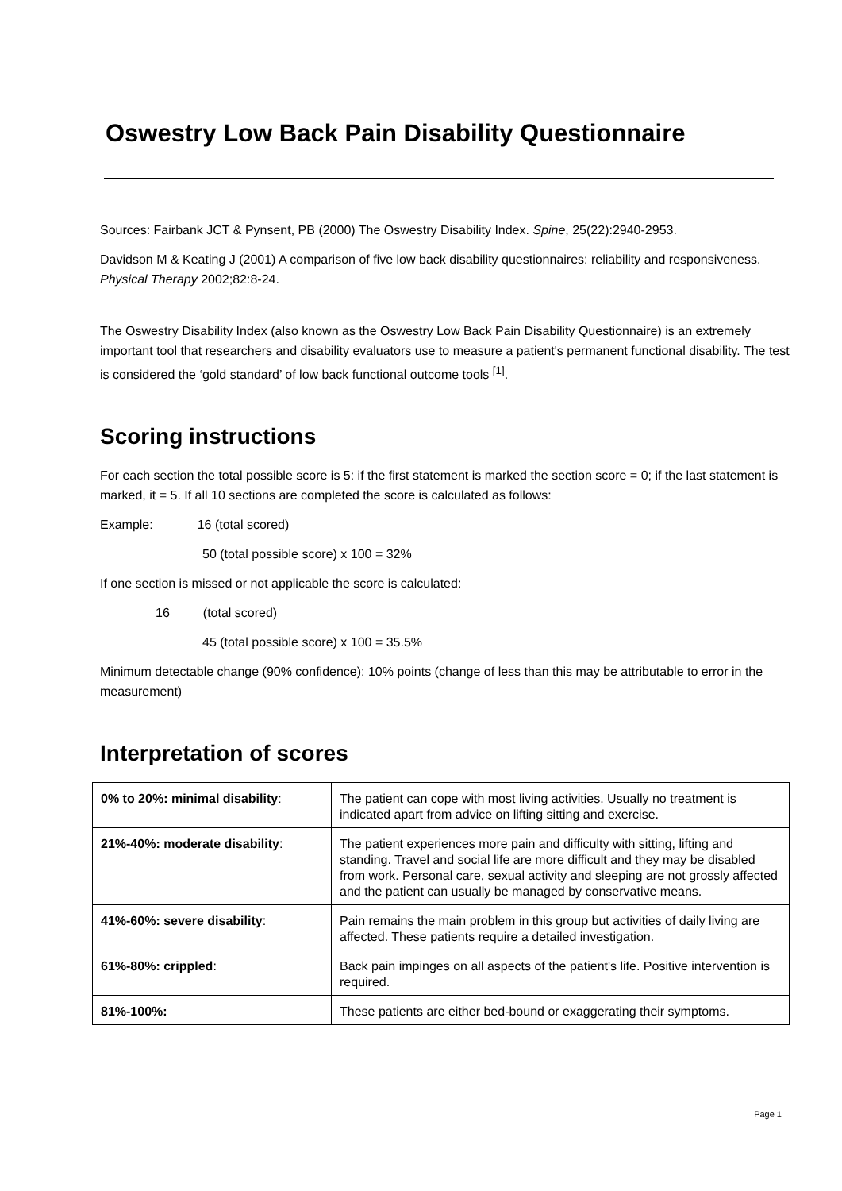Oswestry Low Back Pain Disability Questionnaire
Sources: Fairbank JCT & Pynsent, PB (2000) The Oswestry Disability Index. Spine, 25(22):2940-2953.
Davidson M & Keating J (2001) A comparison of five low back disability questionnaires: reliability and responsiveness. Physical Therapy 2002;82:8-24.
The Oswestry Disability Index (also known as the Oswestry Low Back Pain Disability Questionnaire) is an extremely important tool that researchers and disability evaluators use to measure a patient's permanent functional disability. The test is considered the ‘gold standard’ of low back functional outcome tools <sup>[1]</sup>.
Scoring instructions
For each section the total possible score is 5: if the first statement is marked the section score = 0; if the last statement is marked, it = 5. If all 10 sections are completed the score is calculated as follows:
Example: 16 (total scored)
50 (total possible score) x 100 = 32%
If one section is missed or not applicable the score is calculated:
16 (total scored)
45 (total possible score) x 100 = 35.5%
Minimum detectable change (90% confidence): 10% points (change of less than this may be attributable to error in the measurement)
Interpretation of scores
| 0% to 20%: minimal disability : | The patient can cope with most living activities. Usually no treatment is indicated apart from advice on lifting sitting and exercise. |
| 21%-40%: moderate disability : | The patient experiences more pain and difficulty with sitting, lifting and standing. Travel and social life are more difficult and they may be disabled from work. Personal care, sexual activity and sleeping are not grossly affected and the patient can usually be managed by conservative means. |
| 41%-60%: severe disability : | Pain remains the main problem in this group but activities of daily living are affected. These patients require a detailed investigation. |
| 61%-80%: crippled : | Back pain impinges on all aspects of the patient's life. Positive intervention is required. |
| 81%-100%: | These patients are either bed-bound or exaggerating their symptoms. |
Page 1